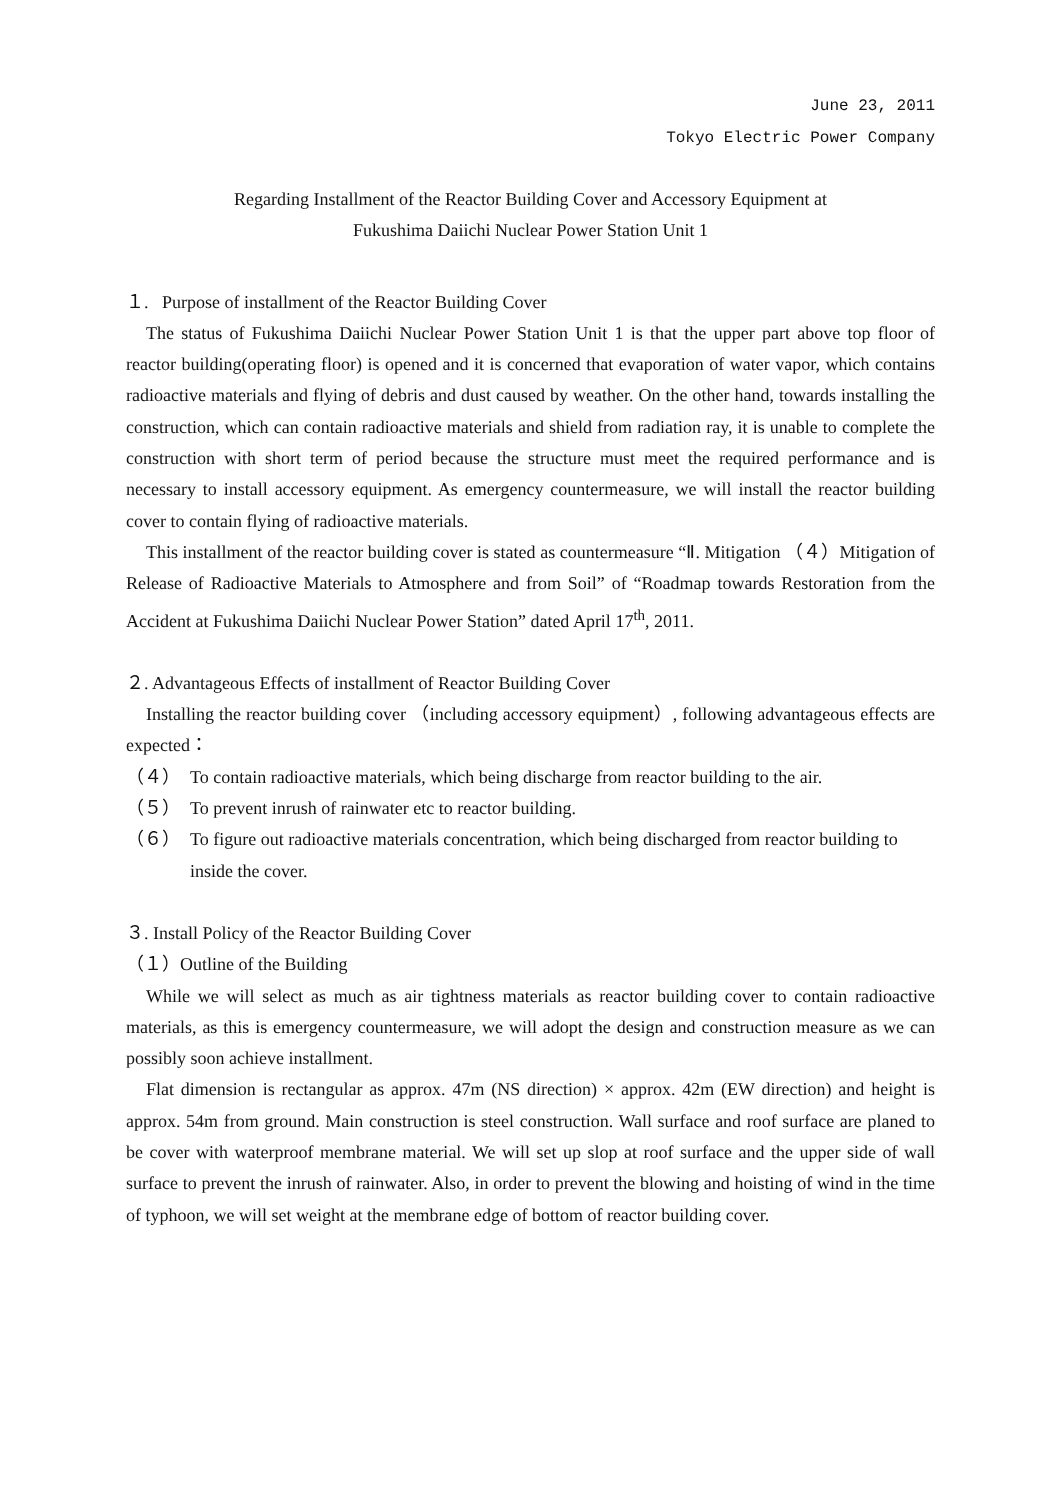June 23, 2011
Tokyo Electric Power Company
Regarding Installment of the Reactor Building Cover and Accessory Equipment at
Fukushima Daiichi Nuclear Power Station Unit 1
１. Purpose of installment of the Reactor Building Cover
The status of Fukushima Daiichi Nuclear Power Station Unit 1 is that the upper part above top floor of reactor building(operating floor) is opened and it is concerned that evaporation of water vapor, which contains radioactive materials and flying of debris and dust caused by weather. On the other hand, towards installing the construction, which can contain radioactive materials and shield from radiation ray, it is unable to complete the construction with short term of period because the structure must meet the required performance and is necessary to install accessory equipment. As emergency countermeasure, we will install the reactor building cover to contain flying of radioactive materials.
This installment of the reactor building cover is stated as countermeasure “Ⅱ. Mitigation （４）Mitigation of Release of Radioactive Materials to Atmosphere and from Soil” of “Roadmap towards Restoration from the Accident at Fukushima Daiichi Nuclear Power Station” dated April 17<sup>th</sup>, 2011.
２. Advantageous Effects of installment of Reactor Building Cover
Installing the reactor building cover （including accessory equipment）, following advantageous effects are expected：
（４） To contain radioactive materials, which being discharge from reactor building to the air.
（５） To prevent inrush of rainwater etc to reactor building.
（６） To figure out radioactive materials concentration, which being discharged from reactor building to inside the cover.
３. Install Policy of the Reactor Building Cover
（１）Outline of the Building
While we will select as much as air tightness materials as reactor building cover to contain radioactive materials, as this is emergency countermeasure, we will adopt the design and construction measure as we can possibly soon achieve installment.
Flat dimension is rectangular as approx. 47m (NS direction) × approx. 42m (EW direction) and height is approx. 54m from ground. Main construction is steel construction. Wall surface and roof surface are planed to be cover with waterproof membrane material. We will set up slop at roof surface and the upper side of wall surface to prevent the inrush of rainwater. Also, in order to prevent the blowing and hoisting of wind in the time of typhoon, we will set weight at the membrane edge of bottom of reactor building cover.